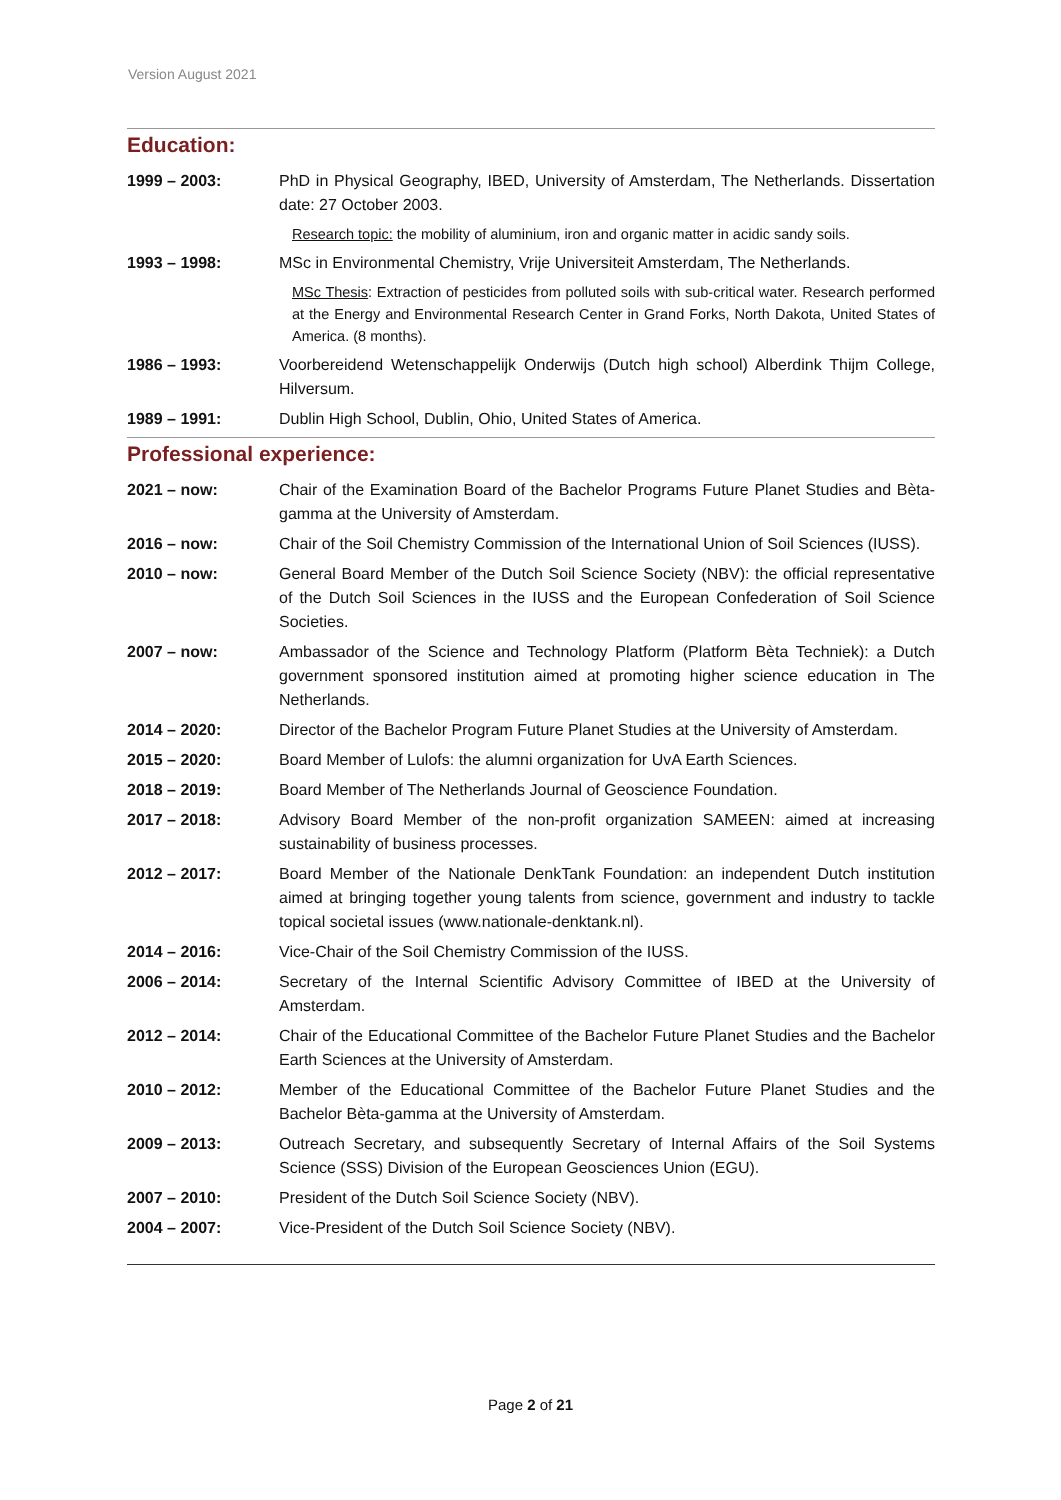Version August 2021
Education:
1999 – 2003: PhD in Physical Geography, IBED, University of Amsterdam, The Netherlands. Dissertation date: 27 October 2003.
Research topic: the mobility of aluminium, iron and organic matter in acidic sandy soils.
1993 – 1998: MSc in Environmental Chemistry, Vrije Universiteit Amsterdam, The Netherlands.
MSc Thesis: Extraction of pesticides from polluted soils with sub-critical water. Research performed at the Energy and Environmental Research Center in Grand Forks, North Dakota, United States of America. (8 months).
1986 – 1993: Voorbereidend Wetenschappelijk Onderwijs (Dutch high school) Alberdink Thijm College, Hilversum.
1989 – 1991: Dublin High School, Dublin, Ohio, United States of America.
Professional experience:
2021 – now: Chair of the Examination Board of the Bachelor Programs Future Planet Studies and Bèta-gamma at the University of Amsterdam.
2016 – now: Chair of the Soil Chemistry Commission of the International Union of Soil Sciences (IUSS).
2010 – now: General Board Member of the Dutch Soil Science Society (NBV): the official representative of the Dutch Soil Sciences in the IUSS and the European Confederation of Soil Science Societies.
2007 – now: Ambassador of the Science and Technology Platform (Platform Bèta Techniek): a Dutch government sponsored institution aimed at promoting higher science education in The Netherlands.
2014 – 2020: Director of the Bachelor Program Future Planet Studies at the University of Amsterdam.
2015 – 2020: Board Member of Lulofs: the alumni organization for UvA Earth Sciences.
2018 – 2019: Board Member of The Netherlands Journal of Geoscience Foundation.
2017 – 2018: Advisory Board Member of the non-profit organization SAMEEN: aimed at increasing sustainability of business processes.
2012 – 2017: Board Member of the Nationale DenkTank Foundation: an independent Dutch institution aimed at bringing together young talents from science, government and industry to tackle topical societal issues (www.nationale-denktank.nl).
2014 – 2016: Vice-Chair of the Soil Chemistry Commission of the IUSS.
2006 – 2014: Secretary of the Internal Scientific Advisory Committee of IBED at the University of Amsterdam.
2012 – 2014: Chair of the Educational Committee of the Bachelor Future Planet Studies and the Bachelor Earth Sciences at the University of Amsterdam.
2010 – 2012: Member of the Educational Committee of the Bachelor Future Planet Studies and the Bachelor Bèta-gamma at the University of Amsterdam.
2009 – 2013: Outreach Secretary, and subsequently Secretary of Internal Affairs of the Soil Systems Science (SSS) Division of the European Geosciences Union (EGU).
2007 – 2010: President of the Dutch Soil Science Society (NBV).
2004 – 2007: Vice-President of the Dutch Soil Science Society (NBV).
Page 2 of 21